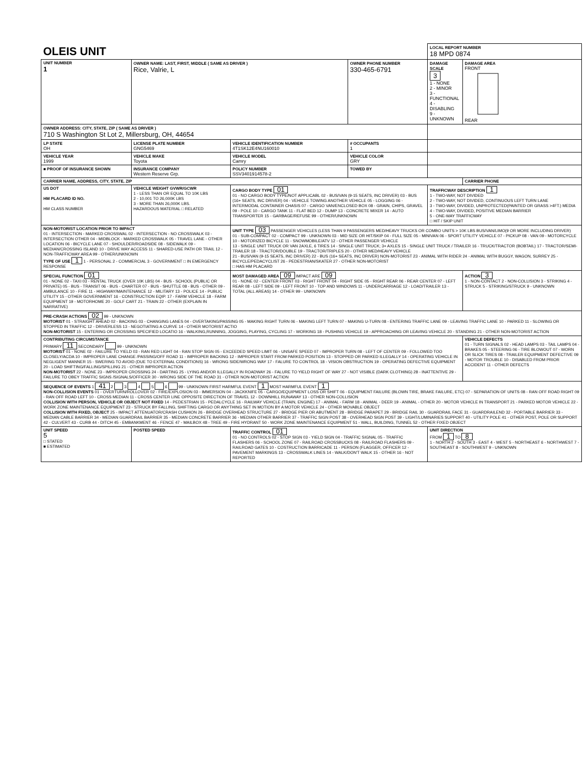| OLEIS UNIT | | | | LOCAL REPORT NUMBER 18 MPD 0874 | |
| UNIT NUMBER 1 | OWNER NAME: LAST, FIRST, MIDDLE ( SAME AS DRIVER ) Rice, Valrie, L | | OWNER PHONE NUMBER 330-465-6791 | DAMAGE SCALE 3 1 - NONE 2 - MINOR 3 - FUNCTIONAL 4 - DISABLING 9 - UNKNOWN | DAMAGE AREA FRONT REAR |
| OWNER ADDRESS: CITY, STATE, ZIP ( SAME AS DRIVER ) 710 S Washington St Lot 2, Millersburg, OH, 44654 | | | | | |
| LP STATE OH | LICENSE PLATE NUMBER GNG5469 | VEHICLE IDENTIFICATION NUMBER 4T1SK12E4NU160010 | # OCCUPANTS 1 | | |
| VEHICLE YEAR 1999 | VEHICLE MAKE Toyota | VEHICLE MODEL Camry | VEHICLE COLOR GRY | | |
| ■ PROOF OF INSURANCE SHOWN | INSURANCE COMPANY Western Reserve Grp. | POLICY NUMBER SSV3401914578-2 | TOWED BY | | |
| CARRIER NAME, ADDRESS, CITY, STATE, ZIP | | | | | CARRIER PHONE |
| US DOT HM PLACARD ID NO. HM CLASS NUMBER | VEHICLE WEIGHT GVWR/GCWR 1 - LESS THAN OR EQUAL TO 10K LBS 2 - 10,001 TO 26,000K LBS 3 - MORE THAN 26,000K LBS. HAZARDOUS MATERIAL □ RELATED | CARGO BODY TYPE 01 01 - NO CARGO BODY TYPE/NOT APPLICABL 02 - BUS/VAN (9-15 SEATS, INC DRIVER) 03 - BUS (16+ SEATS, INC DRIVER) 04 - VEHICLE TOWING ANOTHER VEHICLE 05 - LOGGING 06 - INTERMODAL CONTAINER CHASIS 07 - CARGO VAN/ENCLOSED BOX 08 - GRAIN, CHIPS, GRAVEL 09 - POLE 10 - CARGO TANK 11 - FLAT BED 12 - DUMP 13 - CONCRETE MIXER 14 - AUTO TRANSPORTER 15 - GARBAGE/REFUSE 99 - OTHER/UNKNOWN | | TRAFFICWAY DESCRIPTION 1 1 - TWO-WAY, NOT DIVIDED 2 - TWO-WAY, NOT DIVIDED, CONTINUOUS LEFT TURN LANE 3 - TWO-WAY, DIVIDED, UNPROTECTED(PAINTED OR GRASS >4FT.) MEDIA 4 - TWO-WAY, DIVIDED, POSITIVE MEDIAN BARRIER 5 - ONE-WAY TRAFFICWAY □ HIT / SKIP UNIT | |
| NON-MOTORIST LOCATION PRIOR TO IMPACT 01 - INTERSECTION - MARKED CROSSWAL 02 - INTERSECTION - NO CROSSWALK 03 - INTERSECTION OTHER 04 - MIDBLOCK - MARKED CROSSWALK 05 - TRAVEL LANE - OTHER LOCATION 06 - BICYCLE LANE 07 - SHOULDER/ROADSIDE 08 - SIDEWALK 09 - MEDIAN/CROSSING ISLAND 10 - DRIVE WAY ACCESS 11 - SHARED-USE PATH OR TRAIL 12 - NON-TRAFFICWAY AREA 99 - OTHER/UNKNOWN TYPE OF USE 1 1 - PERSONAL 2 - COMMERCIAL 3 - GOVERNMENT □ IN EMERGENCY RESPONSE | | UNIT TYPE 03 PASSENGER VEHICLES (LESS THAN 9 PASSENGERS MED/HEAVY TRUCKS OR COMBO UNITS > 10K LBS BUS/VAN/LIMO(9 OR MORE INCLUDING DRIVER) 01 - SUB-COMPACT 02 - COMPACT 99 - UNKNOWN 03 - MID SIZE OR HIT/SKIP 04 - FULL SIZE 05 - MINIVAN 06 - SPORT UTILITY VEHICLE 07 - PICKUP 08 - VAN 09 - MOTORCYCLE 10 - MOTORIZED BICYCLE 11 - SNOWMOBILE/ATV 12 - OTHER PASSENGER VEHICLE 13 - SINGLE UNIT TRUCK OR VAN 2AXLE, 6 TIRES 14 - SINGLE UNIT TRUCK; 3+ AXLES 15 - SINGLE UNIT TRUCK / TRAILER 16 - TRUCK/TRACTOR (BOBTAIL) 17 - TRACTOR/SEMI-TRAILER 18 - TRACTOR/DOUBLE 19 - TRACTOR/TRIPLES 20 - OTHER MED/HEAVY VEHICLE 21 - BUS/VAN (9-15 SEATS, INC DRIVER) 22 - BUS (16+ SEATS, INC DRIVER) NON-MOTORIST 23 - ANIMAL WITH RIDER 24 - ANIMAL WITH BUGGY, WAGON, SURREY 25 - BICYCLE/PEDACYCLIST 26 - PEDESTRIAN/SKATER 27 - OTHER NON-MOTORIST □ HAS HM PLACARD | | | |
| SPECIAL FUNCTION 01 01 - NONE 02 - TAXI 03 - RENTAL TRUCK (OVER 10K LBS) 04 - BUS - SCHOOL (PUBLIC OR PRIVATE) 05 - BUS - TRANSIT 06 - BUS - CHARTER 07 - BUS - SHUTTLE 08 - BUS - OTHER 09 - AMBULANCE 10 - FIRE 11 - HIGHWAY/MAINTENANCE 12 - MILITARY 13 - POLICE 14 - PUBLIC UTILITY 15 - OTHER GOVERNMENT 16 - CONSTRUCTION EQIP. 17 - FARM VEHICLE 18 - FARM EQUIPMENT 19 - MOTORHOME 20 - GOLF CART 21 - TRAIN 22 - OTHER (EXPLAIN IN NARRATIVE) | | MOST DAMAGED AREA 09 IMPACT ARE 09 01 - NONE 02 - CENTER FRONT 03 - RIGHT FRONT 04 - RIGHT SIDE 05 - RIGHT REAR 06 - REAR CENTER 07 - LEFT REAR 08 - LEFT SIDE 09 - LEFT FRONT 10 - TOP AND WINDOWS 11 - UNDERCARRIAGE 12 - LOAD/TRAILER 13 - TOTAL (ALL AREAS) 14 - OTHER 99 - UNKNOWN | | | ACTION 3 1 - NON-CONTACT 2 - NON-COLLISION 3 - STRIKING 4 - STRUCK 5 - STRIKING/STRUCK 9 - UNKNOWN |
| PRE-CRASH ACTIONS 02 99 - UNKNOWN MOTORIST 01 - STRAIGHT AHEAD 02 - BACKING 03 - CHANGING LANES 04 - OVERTAKING/PASSING 05 - MAKING RIGHT TURN 06 - MAKING LEFT TURN 07 - MAKING U-TURN 08 - ENTERING TRAFFIC LANE 09 - LEAVING TRAFFIC LANE 10 - PARKED 11 - SLOWING OR STOPPED IN TRAFFIC 12 - DRIVERLESS 13 - NEGOTIATING A CURVE 14 - OTHER MOTORIST ACTIO NON-MOTORIST 15 - ENTERING OR CROSSING SPECIFIED LOCATIO 16 - WALKING,RUNNING, JOGGING, PLAYING, CYCLING 17 - WORKING 18 - PUSHING VEHICLE 19 - APPROACHING OR LEAVING VEHICLE 20 - STANDING 21 - OTHER NON-MOTORIST ACTION | | | | | |
| CONTRIBUTING CIRCUMSTANCE PRIMARY 11 SECONDARY 99 - UNKNOWN MOTORIST 01 - NONE 02 - FAILURE TO YIELD 03 - RAN RED LIGHT 04 - RAN STOP SIGN 05 - EXCEEDED SPEED LIMIT 06 - UNSAFE SPEED 07 - IMPROPER TURN 08 - LEFT OF CENTER 09 - FOLLOWED TOO CLOSELY/ACDA 10 - IMPROPER LANE CHANGE /PASSING/OFF ROAD 11 - IMPROPER BACKING 12 - IMPROPER START FROM PARKED POSITION 13 - STOPPED OR PARKED ILLEGALLY 14 - OPERATING VEHICLE IN NEGLIGENT MANNER 15 - SWERING TO AVOID (DUE TO EXTERNAL CONDITIONS) 16 - WRONG SIDE/WRONG WAY 17 - FALURE TO CONTROL 18 - VISION OBSTRUCTION 19 - OPERATING DEFECTIVE EQUIPMENT 20 - LOAD SHIFTING/FALLING/SPILLING 21 - OTHER IMPROPER ACTION NON-MOTORIST 22 - NONE 23 - IMPROPER CROSSING 24 - DARTING 25 - LYING AND/OR ILLEGALLY IN ROADWAY 26 - FALURE TO YIELD RIGHT OF WAY 27 - NOT VISIBLE (DARK CLOTHING) 28 - INATTENTIVE 29 - FAILURE TO OBEY TRAFFIC SIGNS /SIGNALS/OFFICER 30 - WRONG SIDE OF THE ROAD 31 - OTHER NON-MOTORIST ACTION | | | | | VEHICLE DEFECTS 01 - TURN SIGNALS 02 - HEAD LAMPS 03 - TAIL LAMPS 04 - BRAKES 05 - STEERING 06 - TIRE BLOWOUT 07 - WORN OR SLICK TIRES 08 - TRAILER EQUIPMENT DEFECTIVE 09 - MOTOR TROUBLE 10 - DISABLED FROM PRIOR ACCIDENT 11 - OTHER DEFECTS |
| SEQUENCE OF EVENTS 1 41 2 3 4 5 6 99 - UNKNOWN FIRST HARMFUL EVENT 1 MOST HARMFUL EVENT 1 NON-COLLISION EVENTS 01 - OVERTURN/ROLLOVER 02 - FIRE/EXPLOSION 03 - IMMERSION 04 - JACKKNIFE 05 - CARGO/EQUIPMENT LOSS OR SHIFT 06 - EQUIPMENT FAILURE (BLOWN TIRE, BRAKE FAILURE, ETC) 07 - SEPARATION OF UNITS 08 - RAN OFF ROAD RIGHT 09 - RAN OFF ROAD LEFT 10 - CROSS MEDIAN 11 - CROSS CENTER LINE OPPOSITE DIRECTION OF TRAVEL 12 - DOWNHILL RUNAWAY 13 - OTHER NON-COLLISION COLLISION WITH PERSON, VEHICLE OR OBJECT NOT FIXED 14 - PEDESTRIAN 15 - PEDALCYCLE 16 - RAILWAY VEHICLE (TRAIN, ENGINE) 17 - ANIMAL - FARM 18 - ANIMAL - DEER 19 - ANIMAL - OTHER 20 - MOTOR VEHICLE IN TRANSPORT 21 - PARKED MOTOR VEHICLE 22 - WORK ZONE MAINTENANCE EQUIPMENT 23 - STRUCK BY FALLING, SHIFTING CARGO OR ANYTHING SET IN MOTION BY A MOTOR VEHICLE 24 - OTHER MOVABLE OBJECT COLLISION WITH FIXED, OBJECT 25 - IMPACT ATTENUATOR/CRASH CUSHION 26 - BRIDGE OVERHEAD STRUCTURE 27 - BRIDGE PIER OR ABUTMENT 28 - BRIDGE PARAPET 29 - BRIDGE RAIL 30 - GUARDRAIL FACE 31 - GUARDRAILEND 32 - PORTABLE BARRIER 33 - MEDIAN CABLE BARRIER 34 - MEDIAN GUARDRAIL BARRIER 35 - MEDIAN CONCRETE BARRIER 36 - MEDIAN OTHER BARRIER 37 - TRAFFIC SIGN POST 38 - OVERHEAD SIGN POST 39 - LIGHT/LUMINARIES SUPPORT 40 - UTILITY POLE 41 - OTHER POST, POLE OR SUPPORT 42 - CULVERT 43 - CURB 44 - DITCH 45 - EMBANKMENT 46 - FENCE 47 - MAILBOX 48 - TREE 49 - FIRE HYDRANT 50 - WORK ZONE MAINTENANCE EQUIPMENT 51 - WALL, BUILDING, TUNNEL 52 - OTHER FIXED OBJECT | | | | | |
| UNIT SPEED 5 □ STATED ■ ESTIMATED | POSTED SPEED | TRAFFIC CONTROL 01 01 - NO CONTROLS 02 - STOP SIGN 03 - YIELD SIGN 04 - TRAFFIC SIGNAL 05 - TRAFFIC FLASHERS 06 - SCHOOL ZONE 07 - RAILROAD CROSSBUCKS 08 - RAILROAD FLASHERS 09 - RAILROAD GATES 10 - COSTRUCTION BARRICADE 11 - PERSON (FLAGGER, OFFICER 12 - PAVEMENT MARKINGS 13 - CROSSWALK LINES 14 - WALK/DON'T WALK 15 - OTHER 16 - NOT REPORTED | | UNIT DIRECTION FROM 1 TO 8 1 - NORTH 2 - SOUTH 3 - EAST 4 - WEST 5 - NORTHEAST 6 - NORTHWEST 7 - SOUTHEAST 8 - SOUTHWEST 9 - UNKNOWN | |